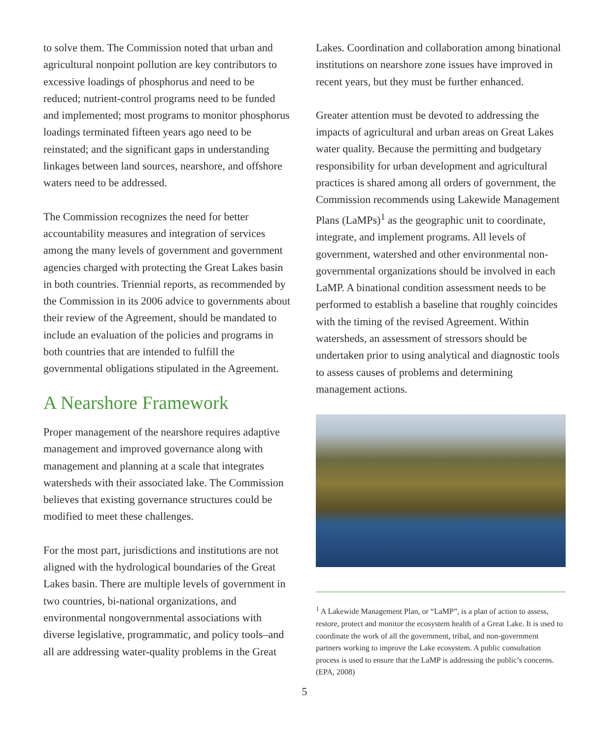to solve them. The Commission noted that urban and agricultural nonpoint pollution are key contributors to excessive loadings of phosphorus and need to be reduced; nutrient-control programs need to be funded and implemented; most programs to monitor phosphorus loadings terminated fifteen years ago need to be reinstated; and the significant gaps in understanding linkages between land sources, nearshore, and offshore waters need to be addressed.
The Commission recognizes the need for better accountability measures and integration of services among the many levels of government and government agencies charged with protecting the Great Lakes basin in both countries. Triennial reports, as recommended by the Commission in its 2006 advice to governments about their review of the Agreement, should be mandated to include an evaluation of the policies and programs in both countries that are intended to fulfill the governmental obligations stipulated in the Agreement.
A Nearshore Framework
Proper management of the nearshore requires adaptive management and improved governance along with management and planning at a scale that integrates watersheds with their associated lake. The Commission believes that existing governance structures could be modified to meet these challenges.
For the most part, jurisdictions and institutions are not aligned with the hydrological boundaries of the Great Lakes basin. There are multiple levels of government in two countries, bi-national organizations, and environmental nongovernmental associations with diverse legislative, programmatic, and policy tools–and all are addressing water-quality problems in the Great
Lakes. Coordination and collaboration among binational institutions on nearshore zone issues have improved in recent years, but they must be further enhanced.
Greater attention must be devoted to addressing the impacts of agricultural and urban areas on Great Lakes water quality. Because the permitting and budgetary responsibility for urban development and agricultural practices is shared among all orders of government, the Commission recommends using Lakewide Management Plans (LaMPs)<sup>1</sup> as the geographic unit to coordinate, integrate, and implement programs. All levels of government, watershed and other environmental non-governmental organizations should be involved in each LaMP. A binational condition assessment needs to be performed to establish a baseline that roughly coincides with the timing of the revised Agreement. Within watersheds, an assessment of stressors should be undertaken prior to using analytical and diagnostic tools to assess causes of problems and determining management actions.
<sup>1</sup> A Lakewide Management Plan, or “LaMP”, is a plan of action to assess, restore, protect and monitor the ecosystem health of a Great Lake. It is used to coordinate the work of all the government, tribal, and non-government partners working to improve the Lake ecosystem. A public consultation process is used to ensure that the LaMP is addressing the public’s concerns. (EPA, 2008)
5